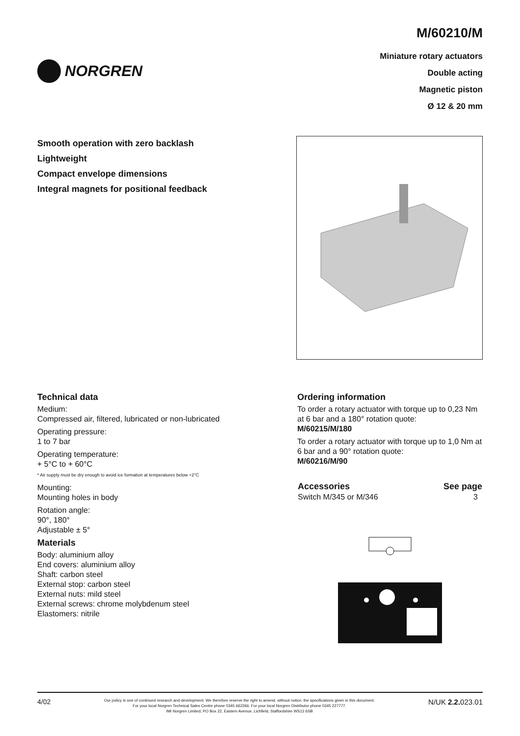NORGREN
M/60210/M
Miniature rotary actuators
Double acting
Magnetic piston
Ø 12 & 20 mm
Smooth operation with zero backlash
Lightweight
Compact envelope dimensions
Integral magnets for positional feedback
Technical data
Medium:
Compressed air, filtered, lubricated or non-lubricated
Operating pressure:
1 to 7 bar
Operating temperature:
+ 5°C to + 60°C
* Air supply must be dry enough to avoid ice formation at temperatures below +2°C
Mounting:
Mounting holes in body
Rotation angle:
90°, 180°
Adjustable ± 5°
Materials
Body: aluminium alloy
End covers: aluminium alloy
Shaft: carbon steel
External stop: carbon steel
External nuts: mild steel
External screws: chrome molybdenum steel
Elastomers: nitrile
Ordering information
To order a rotary actuator with torque up to 0,23 Nm at 6 bar and a 180° rotation quote:
M/60215/M/180
To order a rotary actuator with torque up to 1,0 Nm at 6 bar and a 90° rotation quote:
M/60216/M/90
| Accessories | See page |
| --- | --- |
| Switch M/345 or M/346 | 3 |
4/02
Our policy is one of continued research and development. We therefore reserve the right to amend, without notice, the specifications given in this document.
For your local Norgren Technical Sales Centre phone 0345 662266. For your local Norgren Distributor phone 0345 227777.
IMI Norgren Limited, PO Box 22, Eastern Avenue, Lichfield, Staffordshire WS13 6SB
N/UK 2.2. 023.01